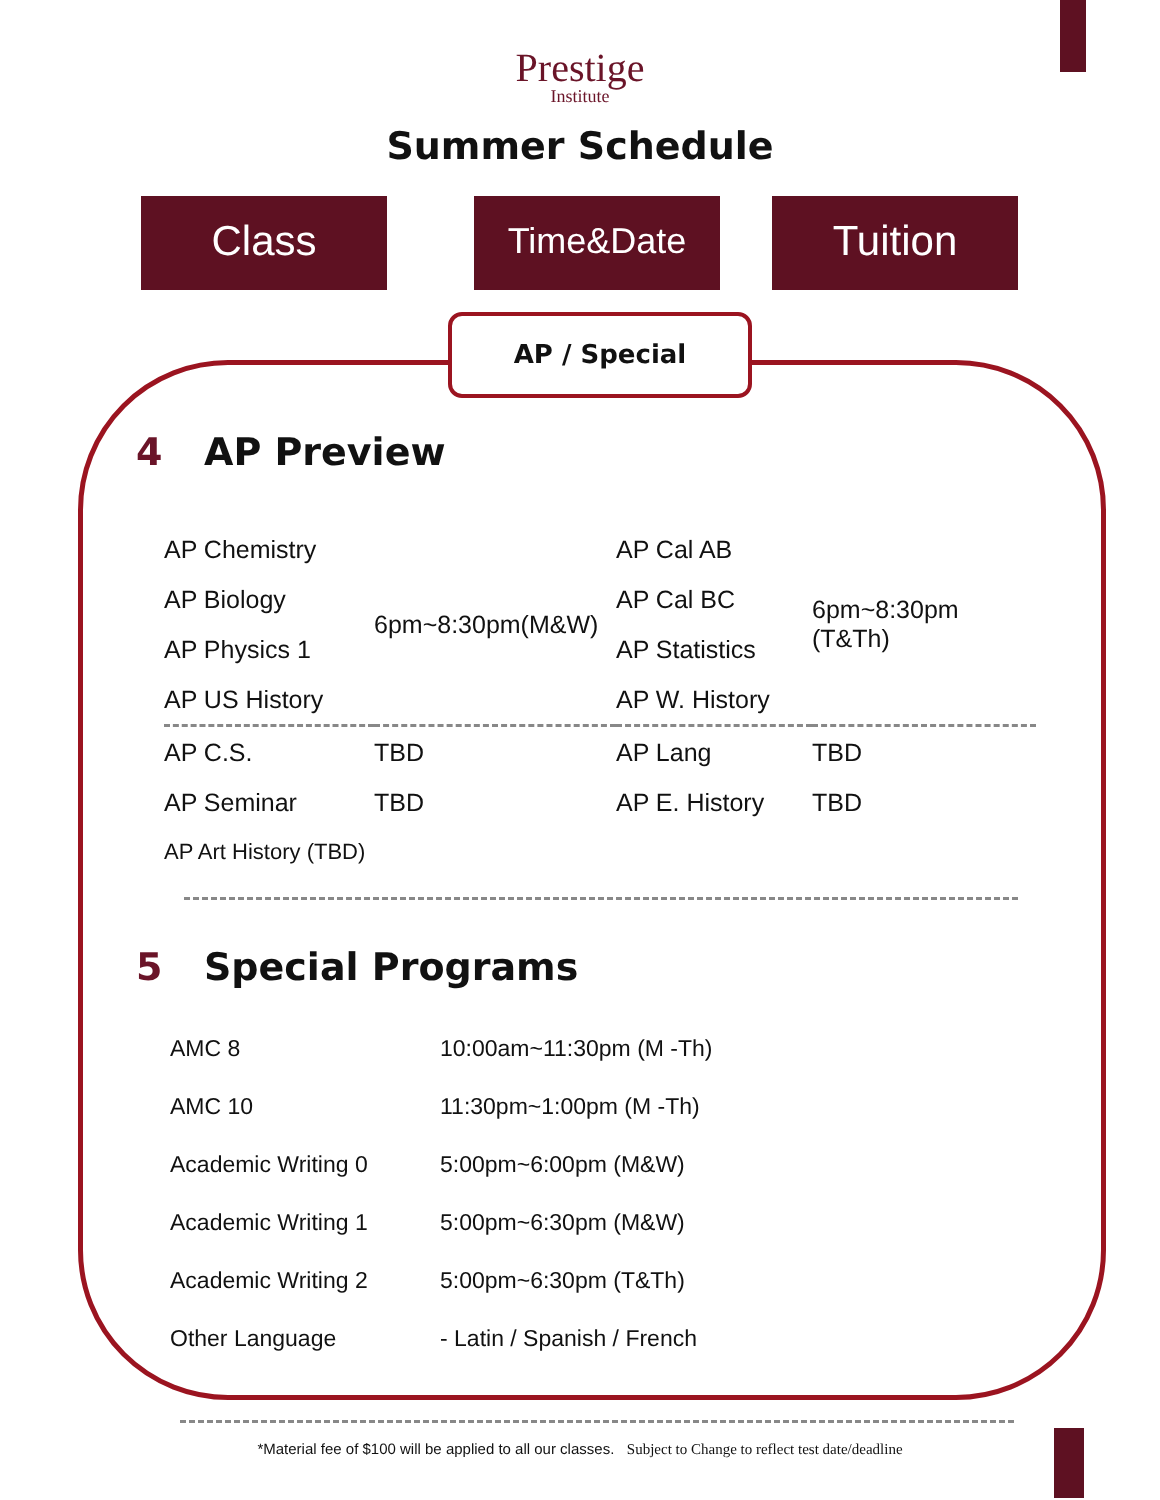Prestige
Institute
Summer Schedule
Class Time&Date Tuition
AP / Special
4 AP Preview
| AP Chemistry | 6pm~8:30pm(M&W) | AP Cal AB | 6pm~8:30pm (T&Th) |
| AP Biology | | AP Cal BC | |
| AP Physics 1 | | AP Statistics | |
| AP US History | | AP W. History | |
| AP C.S. | TBD | AP Lang | TBD |
| AP Seminar | TBD | AP E. History | TBD |
| AP Art History (TBD) | | | |
5 Special Programs
| AMC 8 | 10:00am~11:30pm (M -Th) |
| AMC 10 | 11:30pm~1:00pm (M -Th) |
| Academic Writing 0 | 5:00pm~6:00pm (M&W) |
| Academic Writing 1 | 5:00pm~6:30pm (M&W) |
| Academic Writing 2 | 5:00pm~6:30pm (T&Th) |
| Other Language | - Latin / Spanish / French |
*Material fee of $100 will be applied to all our classes. Subject to Change to reflect test date/deadline